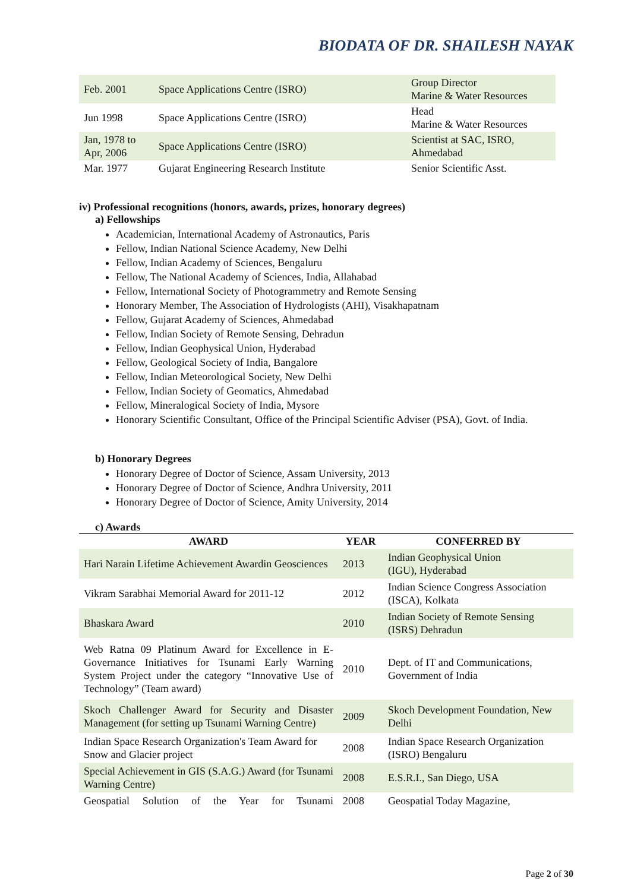BIODATA OF DR. SHAILESH NAYAK
| Feb. 2001 | Space Applications Centre (ISRO) | Group Director Marine & Water Resources |
| Jun 1998 | Space Applications Centre (ISRO) | Head Marine & Water Resources |
| Jan, 1978 to Apr, 2006 | Space Applications Centre (ISRO) | Scientist at SAC, ISRO, Ahmedabad |
| Mar. 1977 | Gujarat Engineering Research Institute | Senior Scientific Asst. |
iv) Professional recognitions (honors, awards, prizes, honorary degrees)
a) Fellowships
Academician, International Academy of Astronautics, Paris
Fellow, Indian National Science Academy, New Delhi
Fellow, Indian Academy of Sciences, Bengaluru
Fellow, The National Academy of Sciences, India, Allahabad
Fellow, International Society of Photogrammetry and Remote Sensing
Honorary Member, The Association of Hydrologists (AHI), Visakhapatnam
Fellow, Gujarat Academy of Sciences, Ahmedabad
Fellow, Indian Society of Remote Sensing, Dehradun
Fellow, Indian Geophysical Union, Hyderabad
Fellow, Geological Society of India, Bangalore
Fellow, Indian Meteorological Society, New Delhi
Fellow, Indian Society of Geomatics, Ahmedabad
Fellow, Mineralogical Society of India, Mysore
Honorary Scientific Consultant, Office of the Principal Scientific Adviser (PSA), Govt. of India.
b) Honorary Degrees
Honorary Degree of Doctor of Science, Assam University, 2013
Honorary Degree of Doctor of Science, Andhra University, 2011
Honorary Degree of Doctor of Science, Amity University, 2014
c) Awards
| AWARD | YEAR | CONFERRED BY |
| --- | --- | --- |
| Hari Narain Lifetime Achievement Awardin Geosciences | 2013 | Indian Geophysical Union (IGU), Hyderabad |
| Vikram Sarabhai Memorial Award for 2011-12 | 2012 | Indian Science Congress Association (ISCA), Kolkata |
| Bhaskara Award | 2010 | Indian Society of Remote Sensing (ISRS) Dehradun |
| Web Ratna 09 Platinum Award for Excellence in E-Governance Initiatives for Tsunami Early Warning System Project under the category “Innovative Use of Technology” (Team award) | 2010 | Dept. of IT and Communications, Government of India |
| Skoch Challenger Award for Security and Disaster Management (for setting up Tsunami Warning Centre) | 2009 | Skoch Development Foundation, New Delhi |
| Indian Space Research Organization's Team Award for Snow and Glacier project | 2008 | Indian Space Research Organization (ISRO) Bengaluru |
| Special Achievement in GIS (S.A.G.) Award (for Tsunami Warning Centre) | 2008 | E.S.R.I., San Diego, USA |
| Geospatial Solution of the Year for Tsunami | 2008 | Geospatial Today Magazine, |
Page 2 of 30